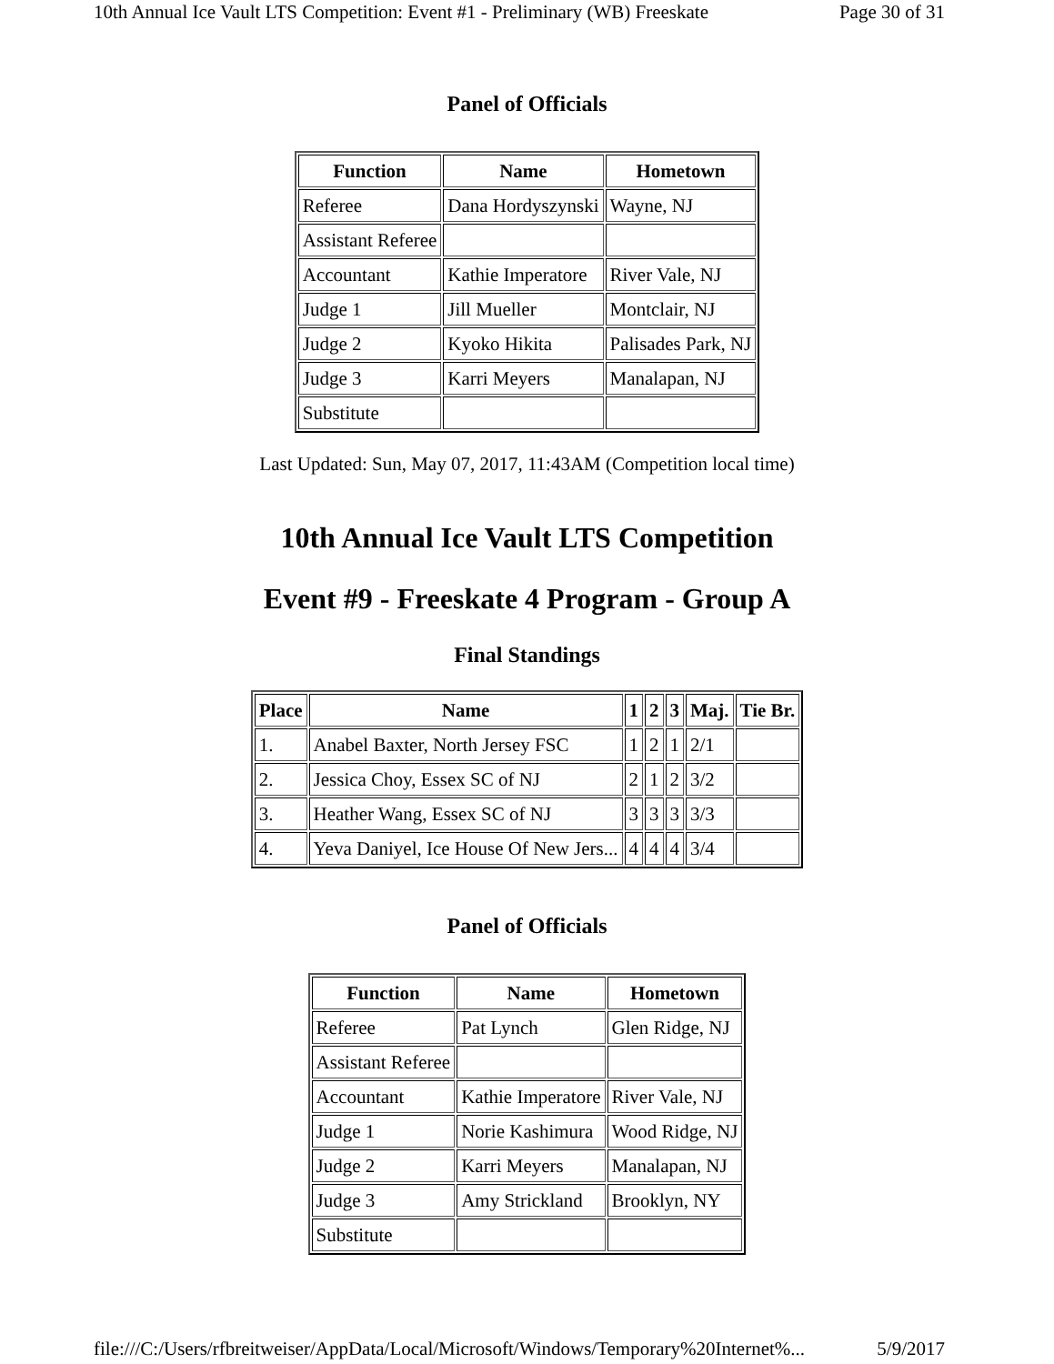10th Annual Ice Vault LTS Competition: Event #1 - Preliminary (WB) Freeskate Page 30 of 31
Panel of Officials
| Function | Name | Hometown |
| --- | --- | --- |
| Referee | Dana Hordyszynski | Wayne, NJ |
| Assistant Referee | | |
| Accountant | Kathie Imperatore | River Vale, NJ |
| Judge 1 | Jill Mueller | Montclair, NJ |
| Judge 2 | Kyoko Hikita | Palisades Park, NJ |
| Judge 3 | Karri Meyers | Manalapan, NJ |
| Substitute | | |
Last Updated: Sun, May 07, 2017, 11:43AM (Competition local time)
10th Annual Ice Vault LTS Competition
Event #9 - Freeskate 4 Program - Group A
Final Standings
| Place | Name | 1 | 2 | 3 | Maj. | Tie Br. |
| --- | --- | --- | --- | --- | --- | --- |
| 1. | Anabel Baxter, North Jersey FSC | 1 | 2 | 1 | 2/1 | |
| 2. | Jessica Choy, Essex SC of NJ | 2 | 1 | 2 | 3/2 | |
| 3. | Heather Wang, Essex SC of NJ | 3 | 3 | 3 | 3/3 | |
| 4. | Yeva Daniyel, Ice House Of New Jers... | 4 | 4 | 4 | 3/4 | |
Panel of Officials
| Function | Name | Hometown |
| --- | --- | --- |
| Referee | Pat Lynch | Glen Ridge, NJ |
| Assistant Referee | | |
| Accountant | Kathie Imperatore | River Vale, NJ |
| Judge 1 | Norie Kashimura | Wood Ridge, NJ |
| Judge 2 | Karri Meyers | Manalapan, NJ |
| Judge 3 | Amy Strickland | Brooklyn, NY |
| Substitute | | |
file:///C:/Users/rfbreitweiser/AppData/Local/Microsoft/Windows/Temporary%20Internet%... 5/9/2017